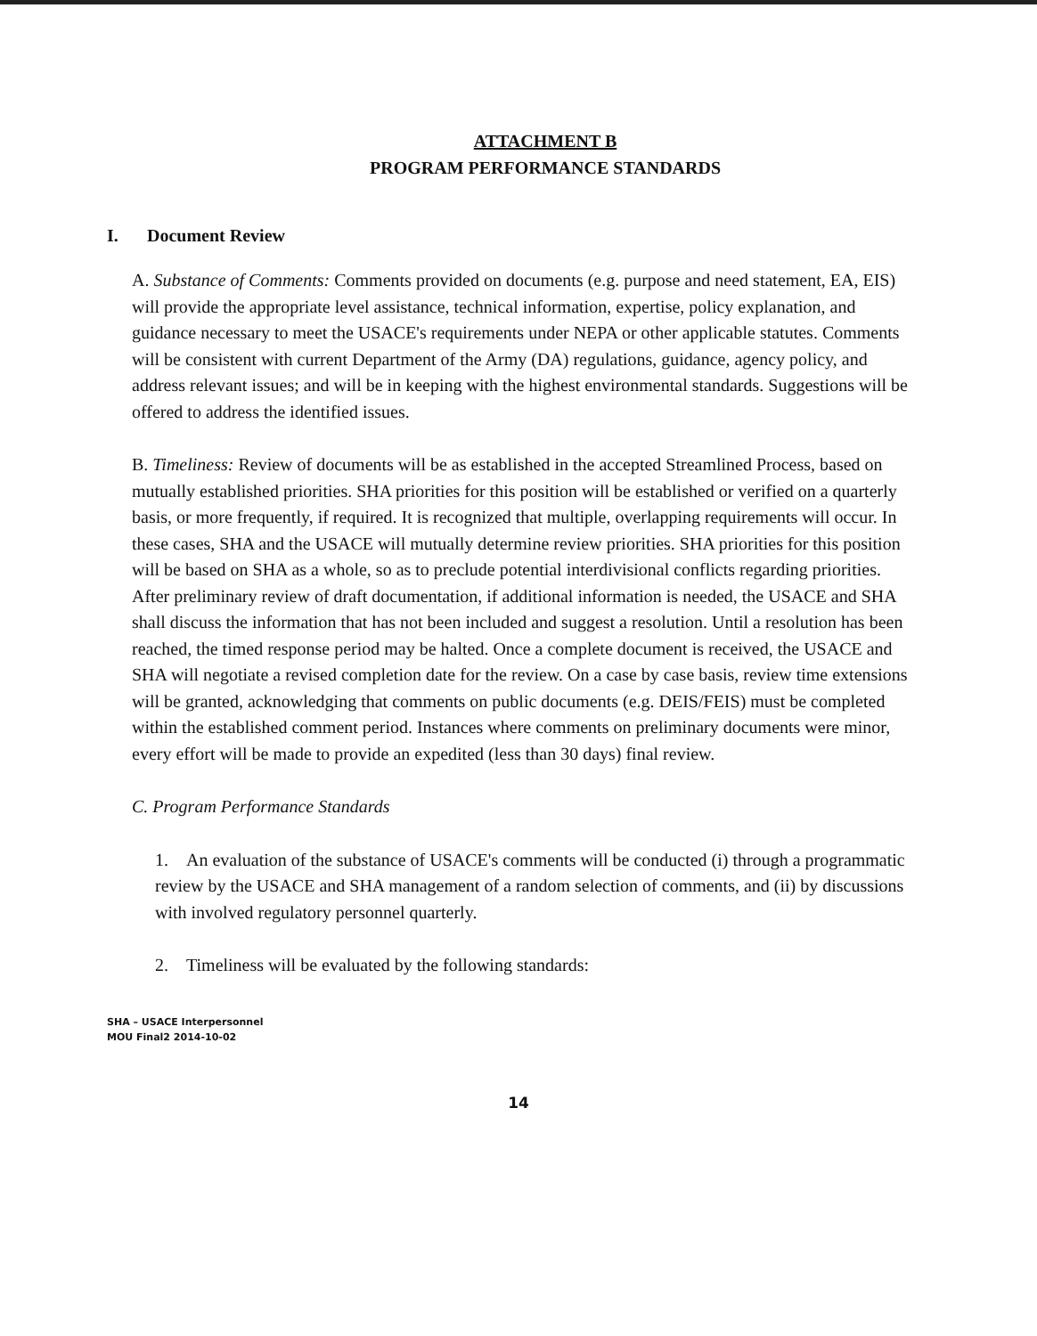ATTACHMENT B
PROGRAM PERFORMANCE STANDARDS
I. Document Review
A. Substance of Comments: Comments provided on documents (e.g. purpose and need statement, EA, EIS) will provide the appropriate level assistance, technical information, expertise, policy explanation, and guidance necessary to meet the USACE's requirements under NEPA or other applicable statutes. Comments will be consistent with current Department of the Army (DA) regulations, guidance, agency policy, and address relevant issues; and will be in keeping with the highest environmental standards. Suggestions will be offered to address the identified issues.
B. Timeliness: Review of documents will be as established in the accepted Streamlined Process, based on mutually established priorities. SHA priorities for this position will be established or verified on a quarterly basis, or more frequently, if required. It is recognized that multiple, overlapping requirements will occur. In these cases, SHA and the USACE will mutually determine review priorities. SHA priorities for this position will be based on SHA as a whole, so as to preclude potential interdivisional conflicts regarding priorities. After preliminary review of draft documentation, if additional information is needed, the USACE and SHA shall discuss the information that has not been included and suggest a resolution. Until a resolution has been reached, the timed response period may be halted. Once a complete document is received, the USACE and SHA will negotiate a revised completion date for the review. On a case by case basis, review time extensions will be granted, acknowledging that comments on public documents (e.g. DEIS/FEIS) must be completed within the established comment period. Instances where comments on preliminary documents were minor, every effort will be made to provide an expedited (less than 30 days) final review.
C. Program Performance Standards
1. An evaluation of the substance of USACE's comments will be conducted (i) through a programmatic review by the USACE and SHA management of a random selection of comments, and (ii) by discussions with involved regulatory personnel quarterly.
2. Timeliness will be evaluated by the following standards:
SHA – USACE Interpersonnel
MOU Final2 2014-10-02
14